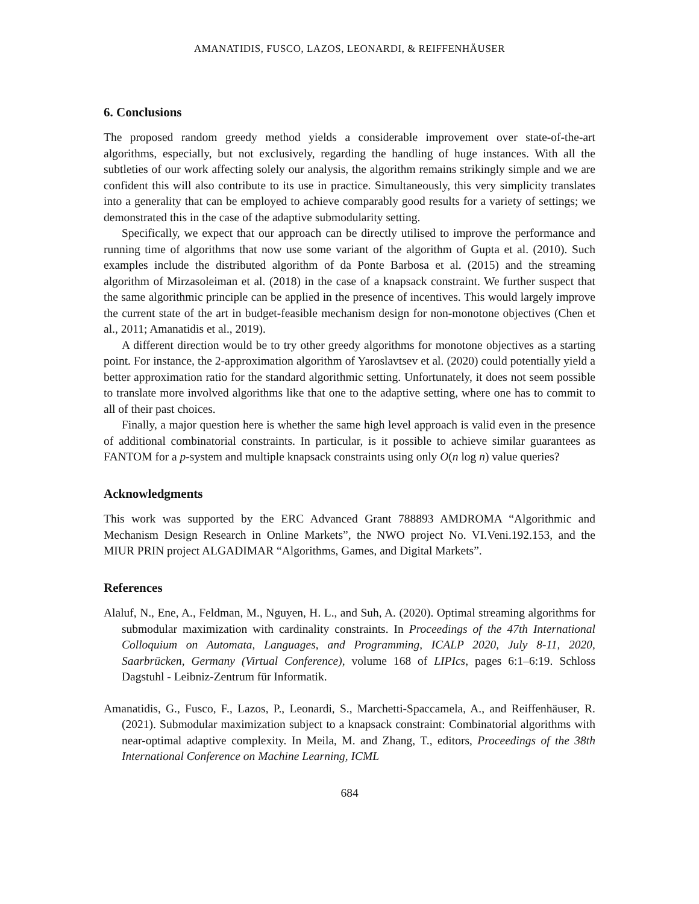AMANATIDIS, FUSCO, LAZOS, LEONARDI, & REIFFENHÄUSER
6. Conclusions
The proposed random greedy method yields a considerable improvement over state-of-the-art algorithms, especially, but not exclusively, regarding the handling of huge instances. With all the subtleties of our work affecting solely our analysis, the algorithm remains strikingly simple and we are confident this will also contribute to its use in practice. Simultaneously, this very simplicity translates into a generality that can be employed to achieve comparably good results for a variety of settings; we demonstrated this in the case of the adaptive submodularity setting.
Specifically, we expect that our approach can be directly utilised to improve the performance and running time of algorithms that now use some variant of the algorithm of Gupta et al. (2010). Such examples include the distributed algorithm of da Ponte Barbosa et al. (2015) and the streaming algorithm of Mirzasoleiman et al. (2018) in the case of a knapsack constraint. We further suspect that the same algorithmic principle can be applied in the presence of incentives. This would largely improve the current state of the art in budget-feasible mechanism design for non-monotone objectives (Chen et al., 2011; Amanatidis et al., 2019).
A different direction would be to try other greedy algorithms for monotone objectives as a starting point. For instance, the 2-approximation algorithm of Yaroslavtsev et al. (2020) could potentially yield a better approximation ratio for the standard algorithmic setting. Unfortunately, it does not seem possible to translate more involved algorithms like that one to the adaptive setting, where one has to commit to all of their past choices.
Finally, a major question here is whether the same high level approach is valid even in the presence of additional combinatorial constraints. In particular, is it possible to achieve similar guarantees as FANTOM for a p-system and multiple knapsack constraints using only O(n log n) value queries?
Acknowledgments
This work was supported by the ERC Advanced Grant 788893 AMDROMA “Algorithmic and Mechanism Design Research in Online Markets”, the NWO project No. VI.Veni.192.153, and the MIUR PRIN project ALGADIMAR “Algorithms, Games, and Digital Markets”.
References
Alaluf, N., Ene, A., Feldman, M., Nguyen, H. L., and Suh, A. (2020). Optimal streaming algorithms for submodular maximization with cardinality constraints. In Proceedings of the 47th International Colloquium on Automata, Languages, and Programming, ICALP 2020, July 8-11, 2020, Saarbrücken, Germany (Virtual Conference), volume 168 of LIPIcs, pages 6:1–6:19. Schloss Dagstuhl - Leibniz-Zentrum für Informatik.
Amanatidis, G., Fusco, F., Lazos, P., Leonardi, S., Marchetti-Spaccamela, A., and Reiffenhäuser, R. (2021). Submodular maximization subject to a knapsack constraint: Combinatorial algorithms with near-optimal adaptive complexity. In Meila, M. and Zhang, T., editors, Proceedings of the 38th International Conference on Machine Learning, ICML
684